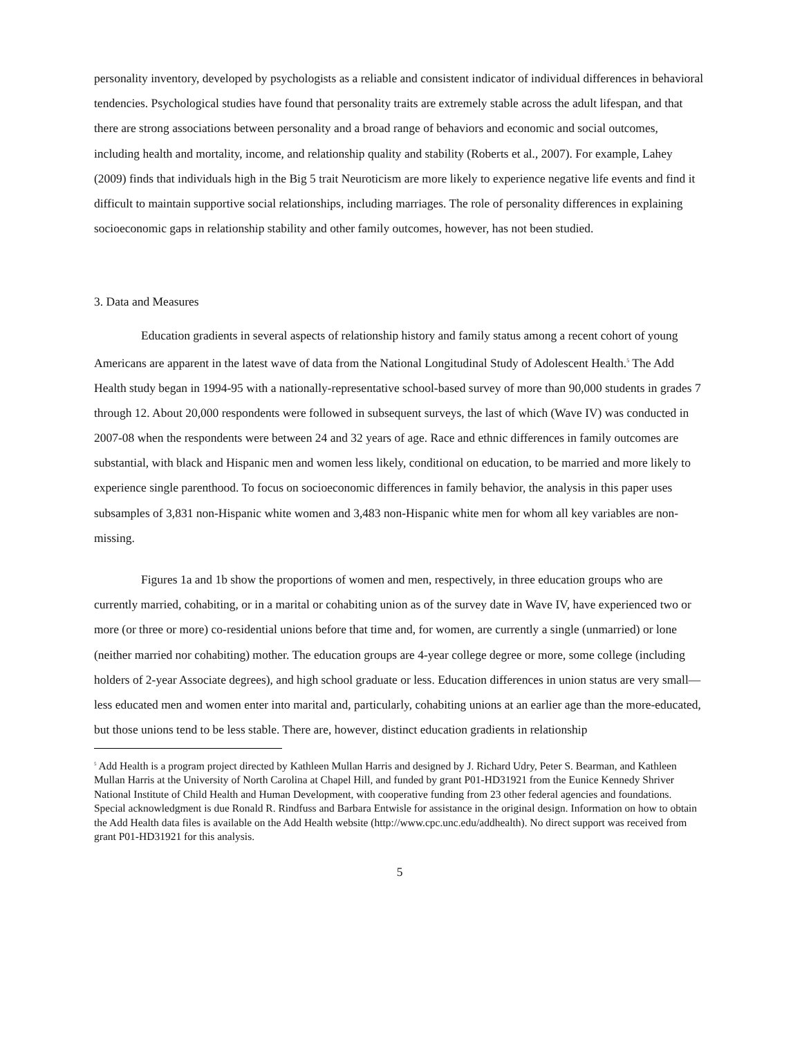personality inventory, developed by psychologists as a reliable and consistent indicator of individual differences in behavioral tendencies. Psychological studies have found that personality traits are extremely stable across the adult lifespan, and that there are strong associations between personality and a broad range of behaviors and economic and social outcomes, including health and mortality, income, and relationship quality and stability (Roberts et al., 2007). For example, Lahey (2009) finds that individuals high in the Big 5 trait Neuroticism are more likely to experience negative life events and find it difficult to maintain supportive social relationships, including marriages. The role of personality differences in explaining socioeconomic gaps in relationship stability and other family outcomes, however, has not been studied.
3. Data and Measures
Education gradients in several aspects of relationship history and family status among a recent cohort of young Americans are apparent in the latest wave of data from the National Longitudinal Study of Adolescent Health.<sup>5</sup> The Add Health study began in 1994-95 with a nationally-representative school-based survey of more than 90,000 students in grades 7 through 12. About 20,000 respondents were followed in subsequent surveys, the last of which (Wave IV) was conducted in 2007-08 when the respondents were between 24 and 32 years of age. Race and ethnic differences in family outcomes are substantial, with black and Hispanic men and women less likely, conditional on education, to be married and more likely to experience single parenthood. To focus on socioeconomic differences in family behavior, the analysis in this paper uses subsamples of 3,831 non-Hispanic white women and 3,483 non-Hispanic white men for whom all key variables are non-missing.
Figures 1a and 1b show the proportions of women and men, respectively, in three education groups who are currently married, cohabiting, or in a marital or cohabiting union as of the survey date in Wave IV, have experienced two or more (or three or more) co-residential unions before that time and, for women, are currently a single (unmarried) or lone (neither married nor cohabiting) mother. The education groups are 4-year college degree or more, some college (including holders of 2-year Associate degrees), and high school graduate or less. Education differences in union status are very small—less educated men and women enter into marital and, particularly, cohabiting unions at an earlier age than the more-educated, but those unions tend to be less stable. There are, however, distinct education gradients in relationship
<sup>5</sup> Add Health is a program project directed by Kathleen Mullan Harris and designed by J. Richard Udry, Peter S. Bearman, and Kathleen Mullan Harris at the University of North Carolina at Chapel Hill, and funded by grant P01-HD31921 from the Eunice Kennedy Shriver National Institute of Child Health and Human Development, with cooperative funding from 23 other federal agencies and foundations. Special acknowledgment is due Ronald R. Rindfuss and Barbara Entwisle for assistance in the original design. Information on how to obtain the Add Health data files is available on the Add Health website (http://www.cpc.unc.edu/addhealth). No direct support was received from grant P01-HD31921 for this analysis.
5